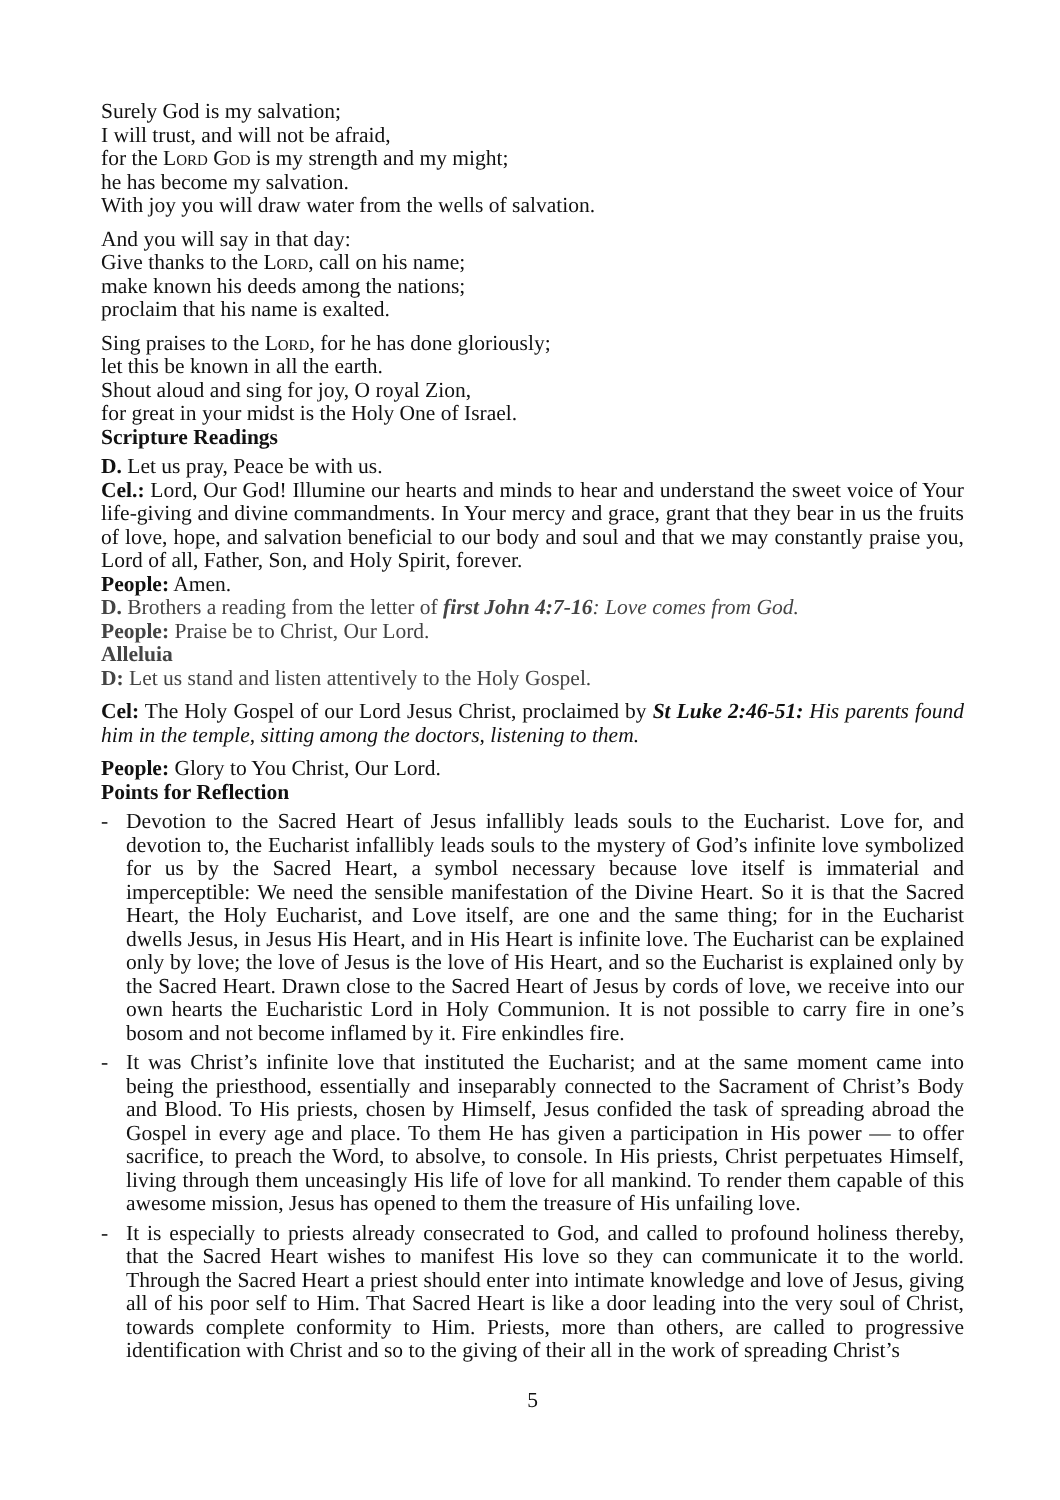Surely God is my salvation;
I will trust, and will not be afraid,
for the Lord God is my strength and my might;
he has become my salvation.
With joy you will draw water from the wells of salvation.
And you will say in that day:
Give thanks to the Lord, call on his name;
make known his deeds among the nations;
proclaim that his name is exalted.
Sing praises to the Lord, for he has done gloriously;
let this be known in all the earth.
Shout aloud and sing for joy, O royal Zion,
for great in your midst is the Holy One of Israel.
Scripture Readings
D. Let us pray, Peace be with us.
Cel.: Lord, Our God! Illumine our hearts and minds to hear and understand the sweet voice of Your life-giving and divine commandments. In Your mercy and grace, grant that they bear in us the fruits of love, hope, and salvation beneficial to our body and soul and that we may constantly praise you, Lord of all, Father, Son, and Holy Spirit, forever.
People: Amen.
D. Brothers a reading from the letter of first John 4:7-16: Love comes from God.
People: Praise be to Christ, Our Lord.
Alleluia
D: Let us stand and listen attentively to the Holy Gospel.
Cel: The Holy Gospel of our Lord Jesus Christ, proclaimed by St Luke 2:46-51: His parents found him in the temple, sitting among the doctors, listening to them.
People: Glory to You Christ, Our Lord.
Points for Reflection
- Devotion to the Sacred Heart of Jesus infallibly leads souls to the Eucharist. Love for, and devotion to, the Eucharist infallibly leads souls to the mystery of God’s infinite love symbolized for us by the Sacred Heart, a symbol necessary because love itself is immaterial and imperceptible: We need the sensible manifestation of the Divine Heart. So it is that the Sacred Heart, the Holy Eucharist, and Love itself, are one and the same thing; for in the Eucharist dwells Jesus, in Jesus His Heart, and in His Heart is infinite love. The Eucharist can be explained only by love; the love of Jesus is the love of His Heart, and so the Eucharist is explained only by the Sacred Heart. Drawn close to the Sacred Heart of Jesus by cords of love, we receive into our own hearts the Eucharistic Lord in Holy Communion. It is not possible to carry fire in one’s bosom and not become inflamed by it. Fire enkindles fire.
- It was Christ’s infinite love that instituted the Eucharist; and at the same moment came into being the priesthood, essentially and inseparably connected to the Sacrament of Christ’s Body and Blood. To His priests, chosen by Himself, Jesus confided the task of spreading abroad the Gospel in every age and place. To them He has given a participation in His power — to offer sacrifice, to preach the Word, to absolve, to console. In His priests, Christ perpetuates Himself, living through them unceasingly His life of love for all mankind. To render them capable of this awesome mission, Jesus has opened to them the treasure of His unfailing love.
- It is especially to priests already consecrated to God, and called to profound holiness thereby, that the Sacred Heart wishes to manifest His love so they can communicate it to the world. Through the Sacred Heart a priest should enter into intimate knowledge and love of Jesus, giving all of his poor self to Him. That Sacred Heart is like a door leading into the very soul of Christ, towards complete conformity to Him. Priests, more than others, are called to progressive identification with Christ and so to the giving of their all in the work of spreading Christ’s
5